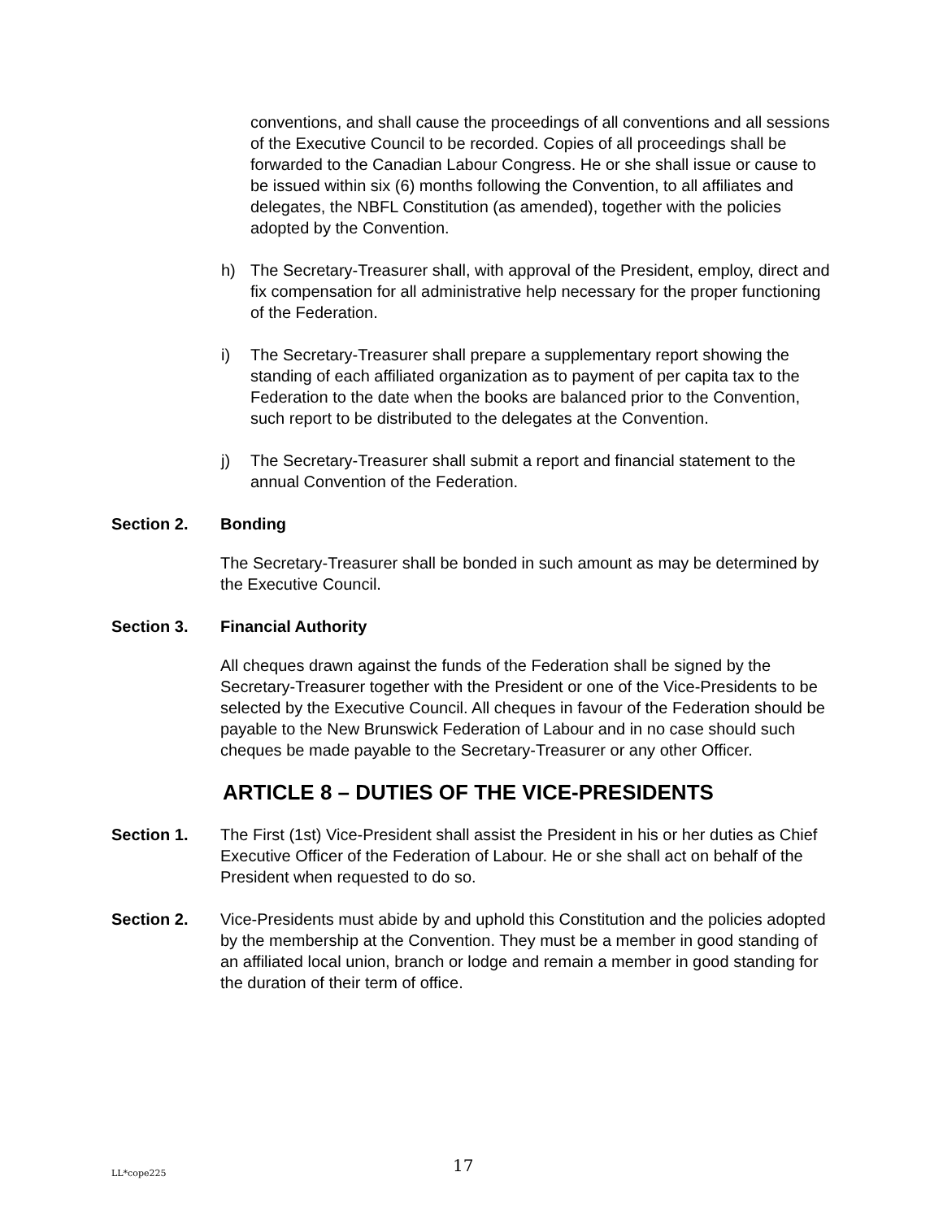conventions, and shall cause the proceedings of all conventions and all sessions of the Executive Council to be recorded. Copies of all proceedings shall be forwarded to the Canadian Labour Congress. He or she shall issue or cause to be issued within six (6) months following the Convention, to all affiliates and delegates, the NBFL Constitution (as amended), together with the policies adopted by the Convention.
h) The Secretary-Treasurer shall, with approval of the President, employ, direct and fix compensation for all administrative help necessary for the proper functioning of the Federation.
i) The Secretary-Treasurer shall prepare a supplementary report showing the standing of each affiliated organization as to payment of per capita tax to the Federation to the date when the books are balanced prior to the Convention, such report to be distributed to the delegates at the Convention.
j) The Secretary-Treasurer shall submit a report and financial statement to the annual Convention of the Federation.
Section 2. Bonding
The Secretary-Treasurer shall be bonded in such amount as may be determined by the Executive Council.
Section 3. Financial Authority
All cheques drawn against the funds of the Federation shall be signed by the Secretary-Treasurer together with the President or one of the Vice-Presidents to be selected by the Executive Council. All cheques in favour of the Federation should be payable to the New Brunswick Federation of Labour and in no case should such cheques be made payable to the Secretary-Treasurer or any other Officer.
ARTICLE 8 – DUTIES OF THE VICE-PRESIDENTS
Section 1. The First (1st) Vice-President shall assist the President in his or her duties as Chief Executive Officer of the Federation of Labour. He or she shall act on behalf of the President when requested to do so.
Section 2. Vice-Presidents must abide by and uphold this Constitution and the policies adopted by the membership at the Convention. They must be a member in good standing of an affiliated local union, branch or lodge and remain a member in good standing for the duration of their term of office.
LL*cope225 17